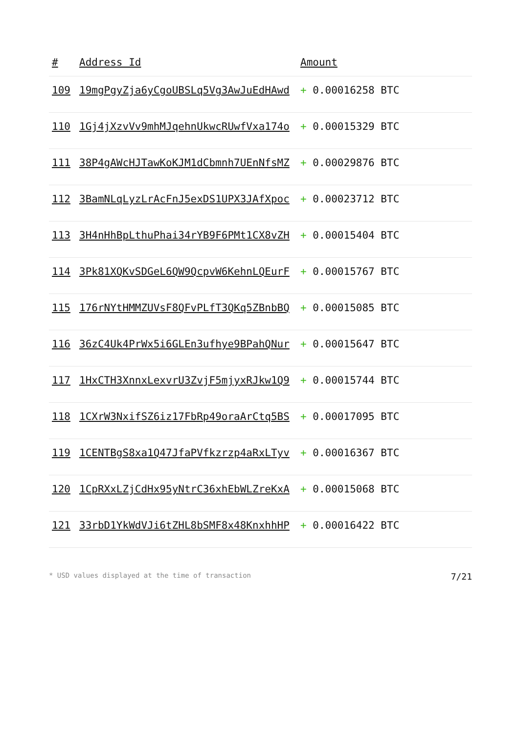| # | Address Id | Amount |
| --- | --- | --- |
| 109 | 19mgPgyZja6yCgoUBSLq5Vg3AwJuEdHAwd | + 0.00016258 BTC |
| 110 | 1Gj4jXzvVv9mhMJqehnUkwcRUwfVxa174o | + 0.00015329 BTC |
| 111 | 38P4gAWcHJTawKoKJM1dCbmnh7UEnNfsMZ | + 0.00029876 BTC |
| 112 | 3BamNLqLyzLrAcFnJ5exDS1UPX3JAfXpoc | + 0.00023712 BTC |
| 113 | 3H4nHhBpLthuPhai34rYB9F6PMt1CX8vZH | + 0.00015404 BTC |
| 114 | 3Pk81XQKvSDGeL6QW9QcpvW6KehnLQEurF | + 0.00015767 BTC |
| 115 | 176rNYtHMMZUVsF8QFvPLfT3QKq5ZBnbBQ | + 0.00015085 BTC |
| 116 | 36zC4Uk4PrWx5i6GLEn3ufhye9BPahQNur | + 0.00015647 BTC |
| 117 | 1HxCTH3XnnxLexvrU3ZvjF5mjyxRJkw1Q9 | + 0.00015744 BTC |
| 118 | 1CXrW3NxifSZ6iz17FbRp49oraArCtq5BS | + 0.00017095 BTC |
| 119 | 1CENTBgS8xa1Q47JfaPVfkzrzp4aRxLTyv | + 0.00016367 BTC |
| 120 | 1CpRXxLZjCdHx95yNtrC36xhEbWLZreKxA | + 0.00015068 BTC |
| 121 | 33rbD1YkWdVJi6tZHL8bSMF8x48KnxhhHP | + 0.00016422 BTC |
* USD values displayed at the time of transaction 7/21